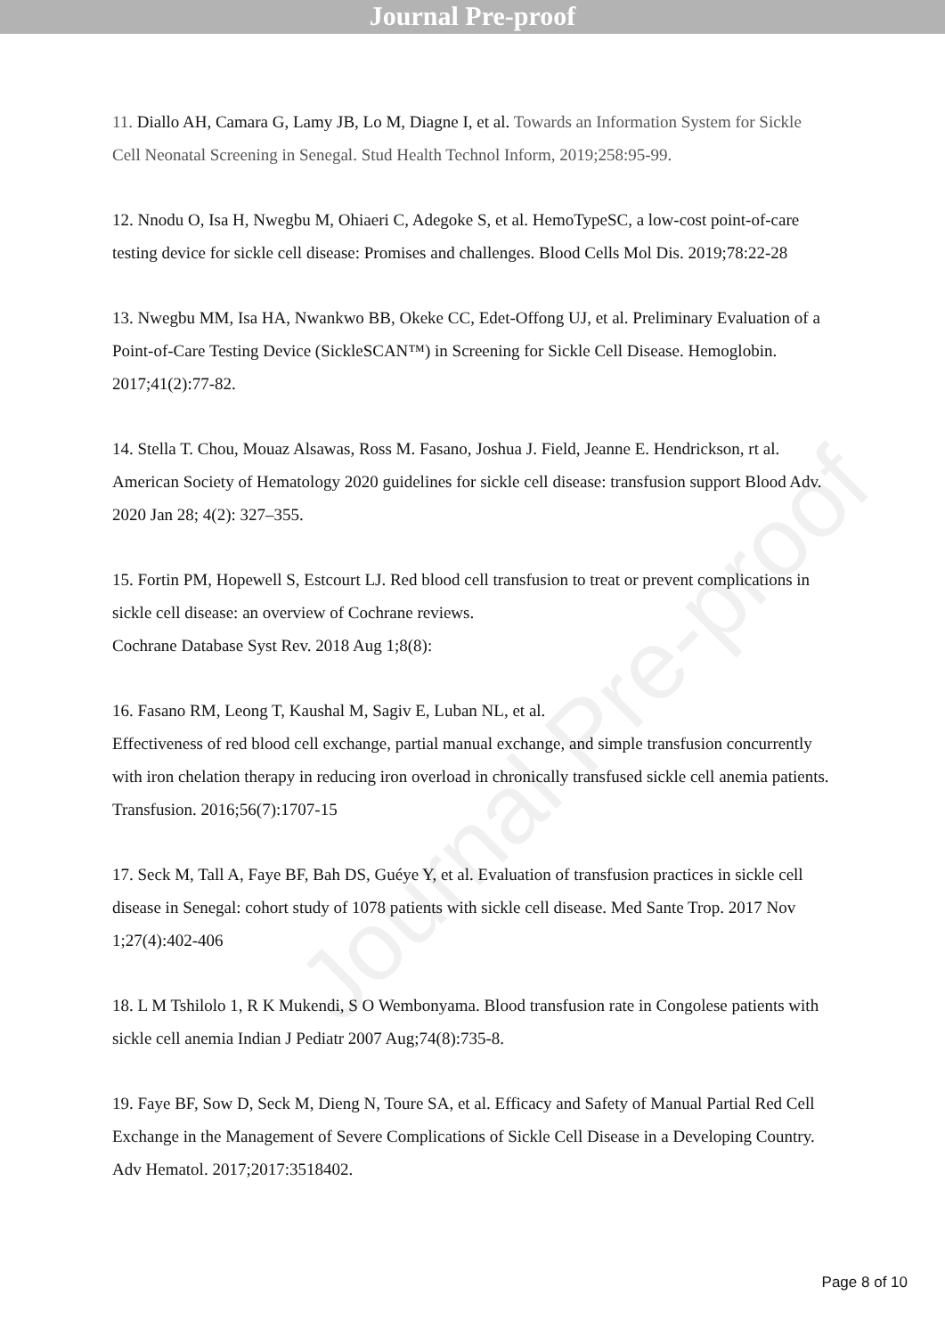Journal Pre-proof
Journal Pre-proof
11. Diallo AH, Camara G, Lamy JB, Lo M, Diagne I, et al. Towards an Information System for Sickle Cell Neonatal Screening in Senegal. Stud Health Technol Inform, 2019;258:95-99.
12. Nnodu O, Isa H, Nwegbu M, Ohiaeri C, Adegoke S, et al. HemoTypeSC, a low-cost point-of-care testing device for sickle cell disease: Promises and challenges. Blood Cells Mol Dis. 2019;78:22-28
13. Nwegbu MM, Isa HA, Nwankwo BB, Okeke CC, Edet-Offong UJ, et al. Preliminary Evaluation of a Point-of-Care Testing Device (SickleSCAN™) in Screening for Sickle Cell Disease. Hemoglobin. 2017;41(2):77-82.
14. Stella T. Chou, Mouaz Alsawas, Ross M. Fasano, Joshua J. Field, Jeanne E. Hendrickson, rt al. American Society of Hematology 2020 guidelines for sickle cell disease: transfusion support Blood Adv. 2020 Jan 28; 4(2): 327–355.
15. Fortin PM, Hopewell S, Estcourt LJ. Red blood cell transfusion to treat or prevent complications in sickle cell disease: an overview of Cochrane reviews.
Cochrane Database Syst Rev. 2018 Aug 1;8(8):
16. Fasano RM, Leong T, Kaushal M, Sagiv E, Luban NL, et al.
Effectiveness of red blood cell exchange, partial manual exchange, and simple transfusion concurrently with iron chelation therapy in reducing iron overload in chronically transfused sickle cell anemia patients. Transfusion. 2016;56(7):1707-15
17. Seck M, Tall A, Faye BF, Bah DS, Guéye Y, et al. Evaluation of transfusion practices in sickle cell disease in Senegal: cohort study of 1078 patients with sickle cell disease. Med Sante Trop. 2017 Nov 1;27(4):402-406
18. L M Tshilolo 1, R K Mukendi, S O Wembonyama. Blood transfusion rate in Congolese patients with sickle cell anemia Indian J Pediatr 2007 Aug;74(8):735-8.
19. Faye BF, Sow D, Seck M, Dieng N, Toure SA, et al. Efficacy and Safety of Manual Partial Red Cell Exchange in the Management of Severe Complications of Sickle Cell Disease in a Developing Country. Adv Hematol. 2017;2017:3518402.
Page 8 of 10